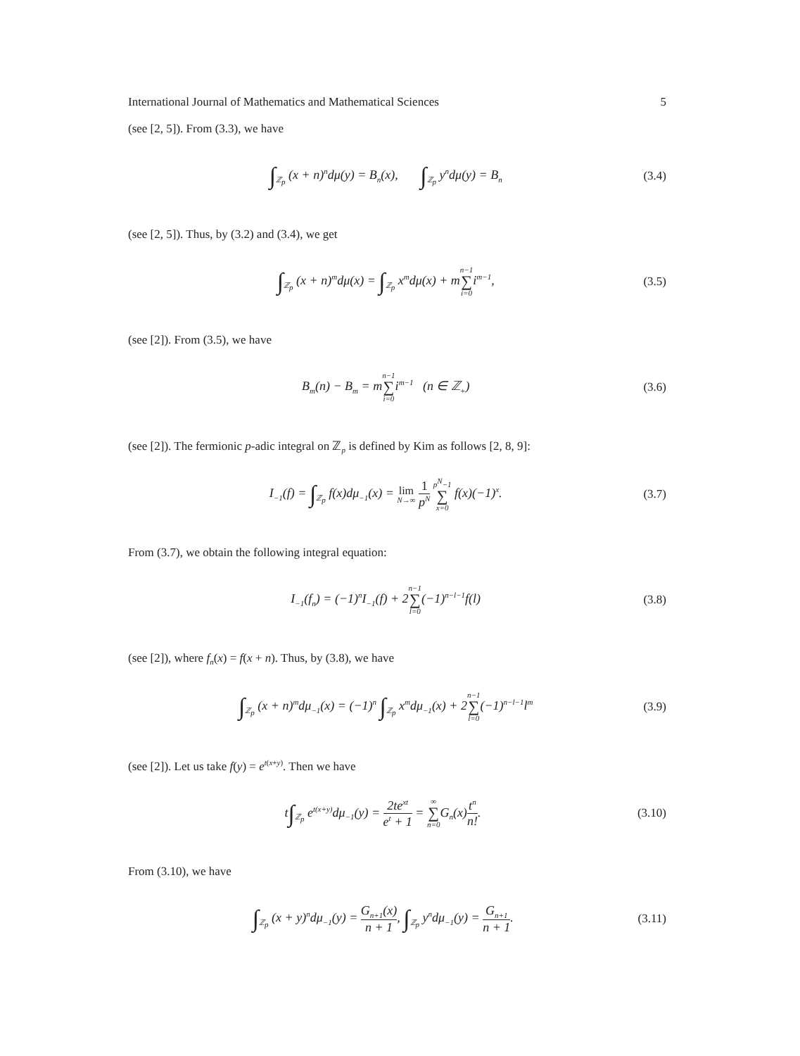International Journal of Mathematics and Mathematical Sciences 5
(see [2, 5]). From (3.3), we have
∫<sub>ℤ<sub>p</sub></sub> (x + n)<sup>n</sup>dμ(y) = B<sub>n</sub>(x), ∫<sub>ℤ<sub>p</sub></sub> y<sup>n</sup>dμ(y) = B<sub>n</sub>
(3.4)
(see [2, 5]). Thus, by (3.2) and (3.4), we get
∫<sub>ℤ<sub>p</sub></sub> (x + n)<sup>m</sup>dμ(x) = ∫<sub>ℤ<sub>p</sub></sub> x<sup>m</sup>dμ(x) + mn−1 ∑ i=0i<sup>m−1</sup>,
(3.5)
(see [2]). From (3.5), we have
B<sub>m</sub>(n) − B<sub>m</sub> = mn−1 ∑ i=0i<sup>m−1</sup> (n ∈ ℤ<sub>+</sub>)
(3.6)
(see [2]). The fermionic p-adic integral on ℤ<sub>p</sub> is defined by Kim as follows [2, 8, 9]:
I<sub>−1</sub>(f) = ∫<sub>ℤ<sub>p</sub></sub> f(x)dμ<sub>−1</sub>(x) = lim
N→∞ 1 p<sup>N</sup> p<sup>N</sup>−1 ∑ x=0 f(x)(−1)<sup>x</sup>.
(3.7)
From (3.7), we obtain the following integral equation:
I<sub>−1</sub>(f<sub>n</sub>) = (−1)<sup>n</sup>I<sub>−1</sub>(f) + 2n−1 ∑ l=0(−1)<sup>n−l−1</sup>f(l)
(3.8)
(see [2]), where f<sub>n</sub>(x) = f(x + n). Thus, by (3.8), we have
∫<sub>ℤ<sub>p</sub></sub> (x + n)<sup>m</sup>dμ<sub>−1</sub>(x) = (−1)<sup>n</sup> ∫<sub>ℤ<sub>p</sub></sub> x<sup>m</sup>dμ<sub>−1</sub>(x) + 2n−1 ∑ l=0(−1)<sup>n−l−1</sup>l<sup>m</sup>
(3.9)
(see [2]). Let us take f(y) = e<sup>t(x+y)</sup>. Then we have
t∫<sub>ℤ<sub>p</sub></sub> e<sup>t(x+y)</sup>dμ<sub>−1</sub>(y) = 2te<sup>xt</sup> e<sup>t</sup> + 1 = ∞ ∑ n=0 G<sub>n</sub>(x)t<sup>n</sup> n!.
(3.10)
From (3.10), we have
∫<sub>ℤ<sub>p</sub></sub> (x + y)<sup>n</sup>dμ<sub>−1</sub>(y) = G<sub>n+1</sub>(x) n + 1, ∫<sub>ℤ<sub>p</sub></sub> y<sup>n</sup>dμ<sub>−1</sub>(y) = G<sub>n+1</sub> n + 1.
(3.11)